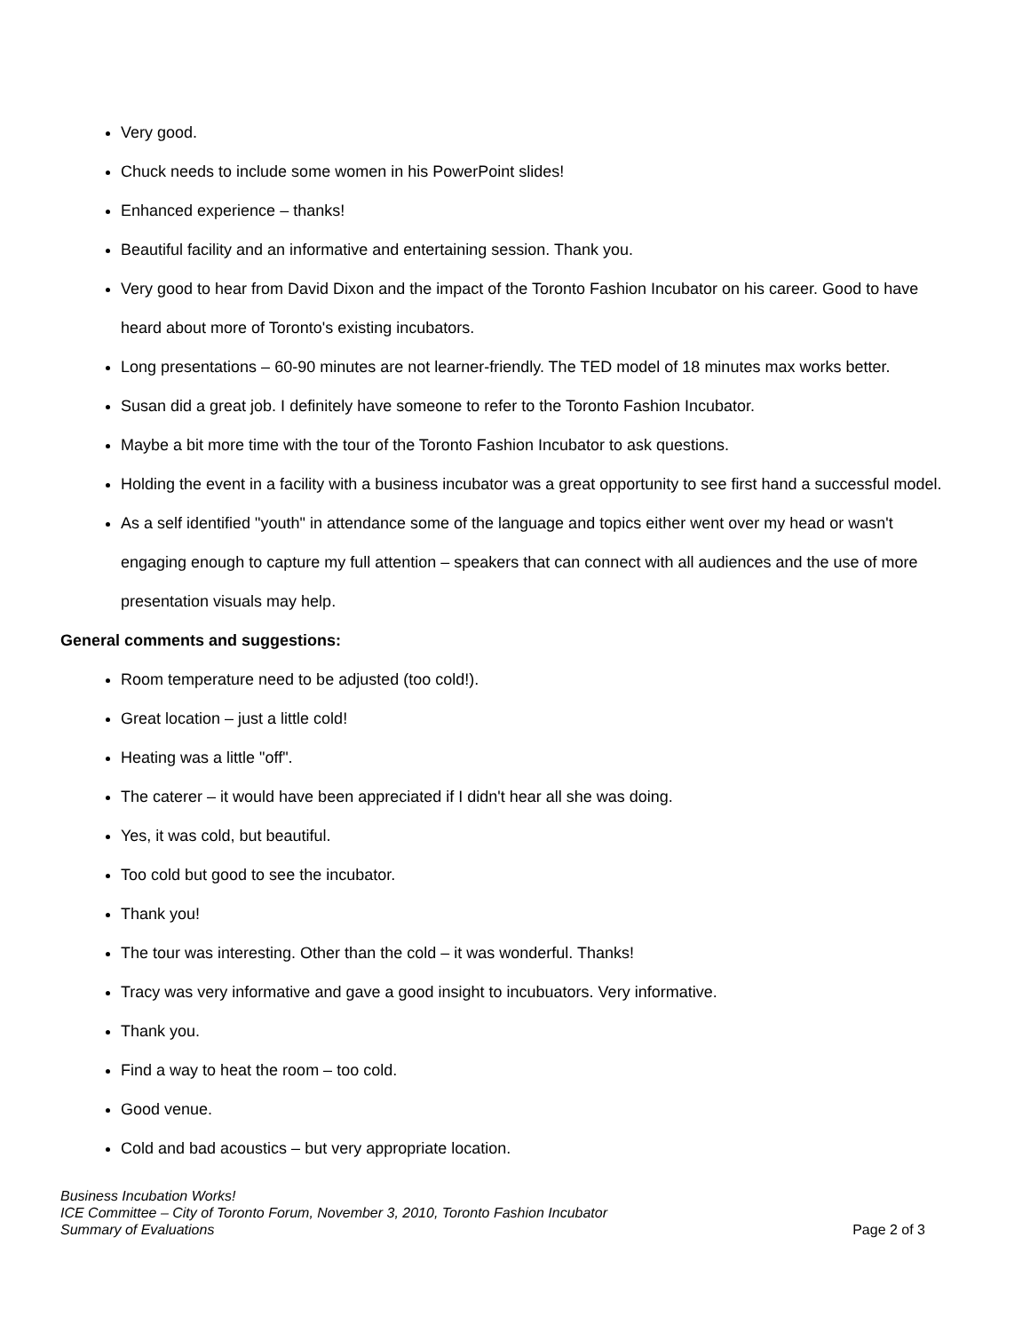Very good.
Chuck needs to include some women in his PowerPoint slides!
Enhanced experience – thanks!
Beautiful facility and an informative and entertaining session. Thank you.
Very good to hear from David Dixon and the impact of the Toronto Fashion Incubator on his career. Good to have heard about more of Toronto's existing incubators.
Long presentations – 60-90 minutes are not learner-friendly. The TED model of 18 minutes max works better.
Susan did a great job. I definitely have someone to refer to the Toronto Fashion Incubator.
Maybe a bit more time with the tour of the Toronto Fashion Incubator to ask questions.
Holding the event in a facility with a business incubator was a great opportunity to see first hand a successful model.
As a self identified "youth" in attendance some of the language and topics either went over my head or wasn't engaging enough to capture my full attention – speakers that can connect with all audiences and the use of more presentation visuals may help.
General comments and suggestions:
Room temperature need to be adjusted (too cold!).
Great location – just a little cold!
Heating was a little "off".
The caterer – it would have been appreciated if I didn't hear all she was doing.
Yes, it was cold, but beautiful.
Too cold but good to see the incubator.
Thank you!
The tour was interesting. Other than the cold – it was wonderful. Thanks!
Tracy was very informative and gave a good insight to incubuators. Very informative.
Thank you.
Find a way to heat the room – too cold.
Good venue.
Cold and bad acoustics – but very appropriate location.
Business Incubation Works!
ICE Committee – City of Toronto Forum, November 3, 2010, Toronto Fashion Incubator
Summary of Evaluations Page 2 of 3